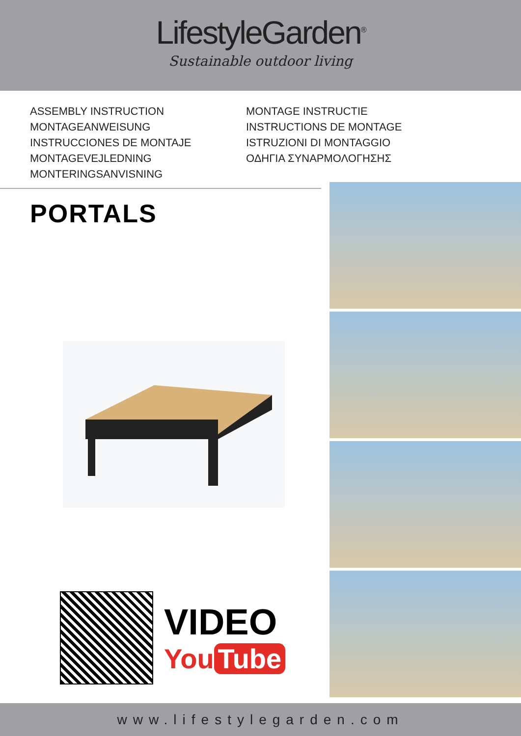LifestyleGarden<sup>®</sup>
Sustainable outdoor living
ASSEMBLY INSTRUCTION
MONTAGEANWEISUNG
INSTRUCCIONES DE MONTAJE
MONTAGEVEJLEDNING
MONTERINGSANVISNING
MONTAGE INSTRUCTIE
INSTRUCTIONS DE MONTAGE
ISTRUZIONI DI MONTAGGIO
ΟΔΗΓΙΑ ΣΥΝΑΡΜΟΛΟΓΗΣΗΣ
PORTALS
VIDEO
You Tube
www.lifestylegarden.com